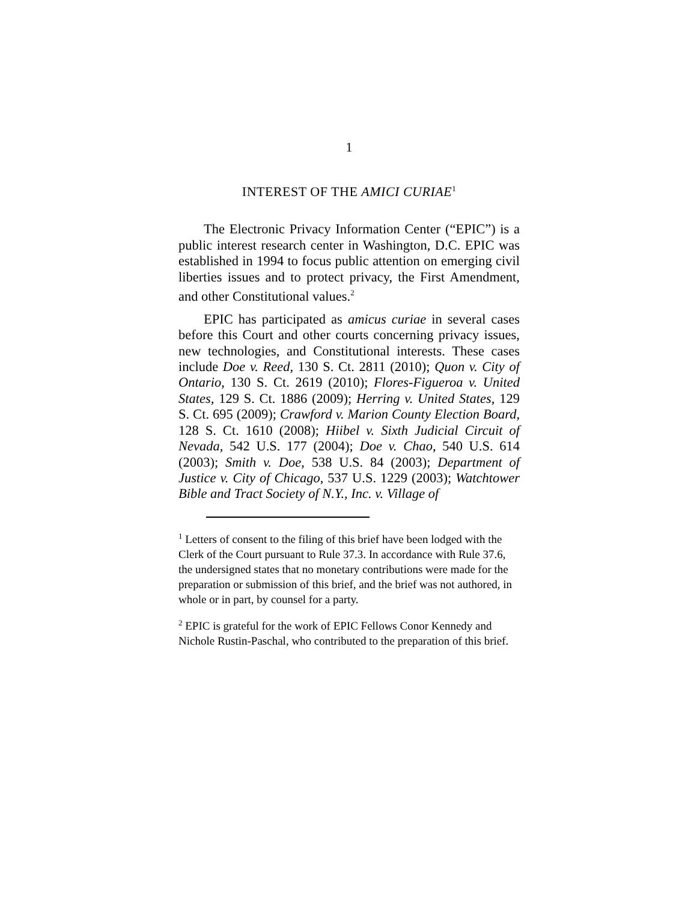1
INTEREST OF THE AMICI CURIAE<sup>1</sup>
The Electronic Privacy Information Center (“EPIC”) is a public interest research center in Washington, D.C. EPIC was established in 1994 to focus public attention on emerging civil liberties issues and to protect privacy, the First Amendment, and other Constitutional values.<sup>2</sup>
EPIC has participated as amicus curiae in several cases before this Court and other courts concerning privacy issues, new technologies, and Constitutional interests. These cases include Doe v. Reed, 130 S. Ct. 2811 (2010); Quon v. City of Ontario, 130 S. Ct. 2619 (2010); Flores-Figueroa v. United States, 129 S. Ct. 1886 (2009); Herring v. United States, 129 S. Ct. 695 (2009); Crawford v. Marion County Election Board, 128 S. Ct. 1610 (2008); Hiibel v. Sixth Judicial Circuit of Nevada, 542 U.S. 177 (2004); Doe v. Chao, 540 U.S. 614 (2003); Smith v. Doe, 538 U.S. 84 (2003); Department of Justice v. City of Chicago, 537 U.S. 1229 (2003); Watchtower Bible and Tract Society of N.Y., Inc. v. Village of
<sup>1</sup> Letters of consent to the filing of this brief have been lodged with the Clerk of the Court pursuant to Rule 37.3. In accordance with Rule 37.6, the undersigned states that no monetary contributions were made for the preparation or submission of this brief, and the brief was not authored, in whole or in part, by counsel for a party.
<sup>2</sup> EPIC is grateful for the work of EPIC Fellows Conor Kennedy and Nichole Rustin-Paschal, who contributed to the preparation of this brief.